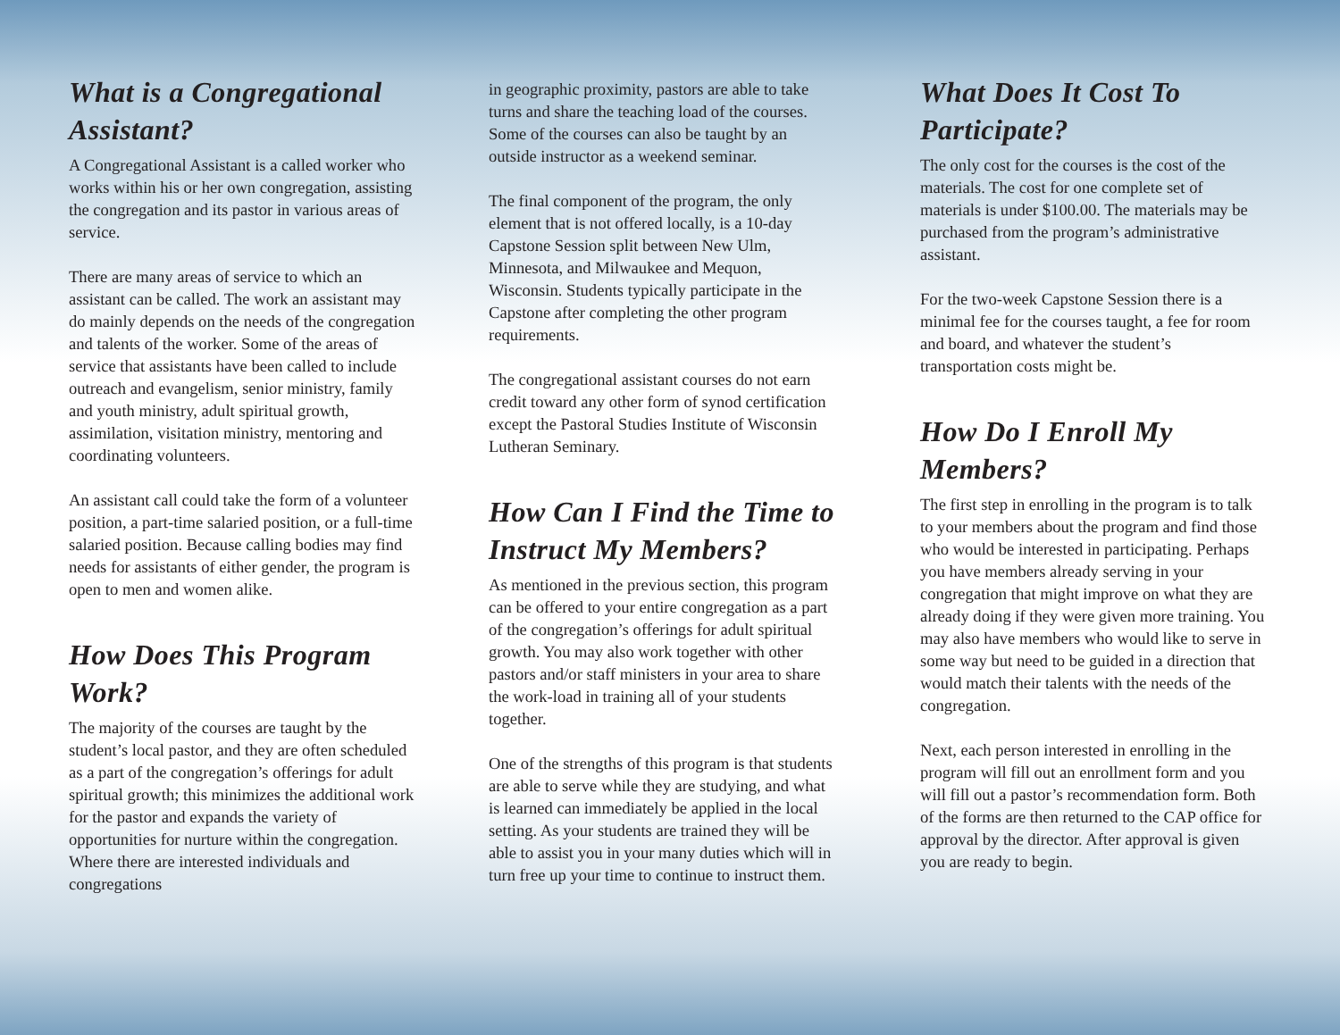What is a Congregational Assistant?
A Congregational Assistant is a called worker who works within his or her own congregation, assisting the congregation and its pastor in various areas of service.
There are many areas of service to which an assistant can be called. The work an assistant may do mainly depends on the needs of the congregation and talents of the worker. Some of the areas of service that assistants have been called to include outreach and evangelism, senior ministry, family and youth ministry, adult spiritual growth, assimilation, visitation ministry, mentoring and coordinating volunteers.
An assistant call could take the form of a volunteer position, a part-time salaried position, or a full-time salaried position. Because calling bodies may find needs for assistants of either gender, the program is open to men and women alike.
How Does This Program Work?
The majority of the courses are taught by the student’s local pastor, and they are often scheduled as a part of the congregation’s offerings for adult spiritual growth; this minimizes the additional work for the pastor and expands the variety of opportunities for nurture within the congregation. Where there are interested individuals and congregations
in geographic proximity, pastors are able to take turns and share the teaching load of the courses. Some of the courses can also be taught by an outside instructor as a weekend seminar.
The final component of the program, the only element that is not offered locally, is a 10-day Capstone Session split between New Ulm, Minnesota, and Milwaukee and Mequon, Wisconsin. Students typically participate in the Capstone after completing the other program requirements.
The congregational assistant courses do not earn credit toward any other form of synod certification except the Pastoral Studies Institute of Wisconsin Lutheran Seminary.
How Can I Find the Time to Instruct My Members?
As mentioned in the previous section, this program can be offered to your entire congregation as a part of the congregation’s offerings for adult spiritual growth. You may also work together with other pastors and/or staff ministers in your area to share the work-load in training all of your students together.
One of the strengths of this program is that students are able to serve while they are studying, and what is learned can immediately be applied in the local setting. As your students are trained they will be able to assist you in your many duties which will in turn free up your time to continue to instruct them.
What Does It Cost To Participate?
The only cost for the courses is the cost of the materials. The cost for one complete set of materials is under $100.00. The materials may be purchased from the program’s administrative assistant.
For the two-week Capstone Session there is a minimal fee for the courses taught, a fee for room and board, and whatever the student’s transportation costs might be.
How Do I Enroll My Members?
The first step in enrolling in the program is to talk to your members about the program and find those who would be interested in participating. Perhaps you have members already serving in your congregation that might improve on what they are already doing if they were given more training. You may also have members who would like to serve in some way but need to be guided in a direction that would match their talents with the needs of the congregation.
Next, each person interested in enrolling in the program will fill out an enrollment form and you will fill out a pastor’s recommendation form. Both of the forms are then returned to the CAP office for approval by the director. After approval is given you are ready to begin.